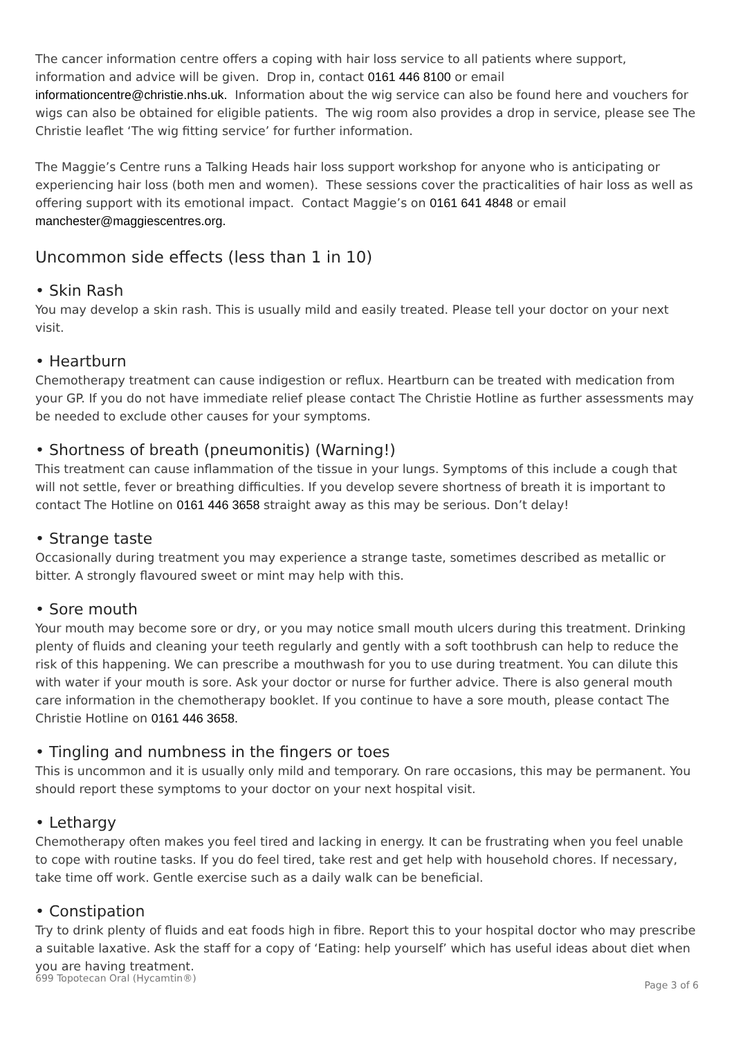The cancer information centre offers a coping with hair loss service to all patients where support, information and advice will be given. Drop in, contact 0161 446 8100 or email informationcentre@christie.nhs.uk. Information about the wig service can also be found here and vouchers for wigs can also be obtained for eligible patients. The wig room also provides a drop in service, please see The Christie leaflet ‘The wig fitting service’ for further information.
The Maggie’s Centre runs a Talking Heads hair loss support workshop for anyone who is anticipating or experiencing hair loss (both men and women). These sessions cover the practicalities of hair loss as well as offering support with its emotional impact. Contact Maggie’s on 0161 641 4848 or email manchester@maggiescentres.org.
Uncommon side effects (less than 1 in 10)
• Skin Rash
You may develop a skin rash. This is usually mild and easily treated. Please tell your doctor on your next visit.
• Heartburn
Chemotherapy treatment can cause indigestion or reflux. Heartburn can be treated with medication from your GP. If you do not have immediate relief please contact The Christie Hotline as further assessments may be needed to exclude other causes for your symptoms.
• Shortness of breath (pneumonitis) (Warning!)
This treatment can cause inflammation of the tissue in your lungs. Symptoms of this include a cough that will not settle, fever or breathing difficulties. If you develop severe shortness of breath it is important to contact The Hotline on 0161 446 3658 straight away as this may be serious. Don’t delay!
• Strange taste
Occasionally during treatment you may experience a strange taste, sometimes described as metallic or bitter. A strongly flavoured sweet or mint may help with this.
• Sore mouth
Your mouth may become sore or dry, or you may notice small mouth ulcers during this treatment. Drinking plenty of fluids and cleaning your teeth regularly and gently with a soft toothbrush can help to reduce the risk of this happening. We can prescribe a mouthwash for you to use during treatment. You can dilute this with water if your mouth is sore. Ask your doctor or nurse for further advice. There is also general mouth care information in the chemotherapy booklet. If you continue to have a sore mouth, please contact The Christie Hotline on 0161 446 3658.
• Tingling and numbness in the fingers or toes
This is uncommon and it is usually only mild and temporary. On rare occasions, this may be permanent. You should report these symptoms to your doctor on your next hospital visit.
• Lethargy
Chemotherapy often makes you feel tired and lacking in energy. It can be frustrating when you feel unable to cope with routine tasks. If you do feel tired, take rest and get help with household chores. If necessary, take time off work. Gentle exercise such as a daily walk can be beneficial.
• Constipation
Try to drink plenty of fluids and eat foods high in fibre. Report this to your hospital doctor who may prescribe a suitable laxative. Ask the staff for a copy of ‘Eating: help yourself’ which has useful ideas about diet when you are having treatment.
699 Topotecan Oral (Hycamtin®) Page 3 of 6